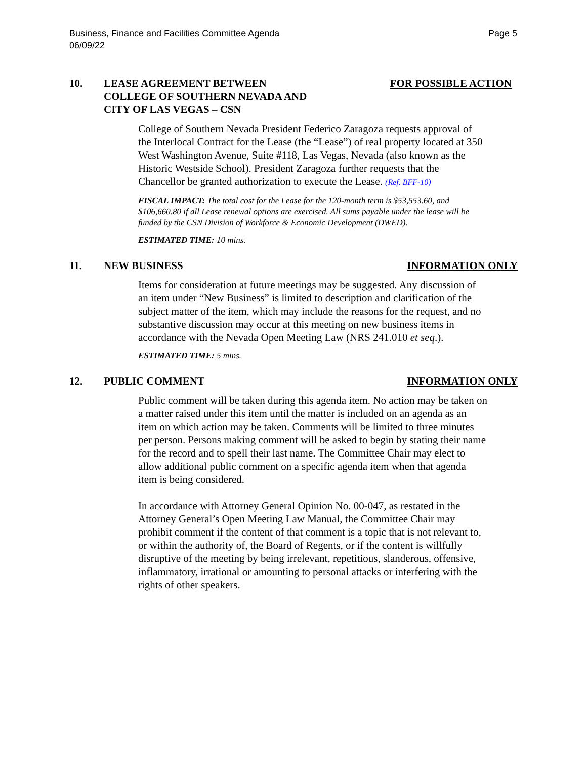Business, Finance and Facilities Committee Agenda
06/09/22
Page 5
10. LEASE AGREEMENT BETWEEN
COLLEGE OF SOUTHERN NEVADA AND
CITY OF LAS VEGAS – CSN
FOR POSSIBLE ACTION
College of Southern Nevada President Federico Zaragoza requests approval of the Interlocal Contract for the Lease (the “Lease”) of real property located at 350 West Washington Avenue, Suite #118, Las Vegas, Nevada (also known as the Historic Westside School). President Zaragoza further requests that the Chancellor be granted authorization to execute the Lease. (Ref. BFF-10)
FISCAL IMPACT: The total cost for the Lease for the 120-month term is $53,553.60, and $106,660.80 if all Lease renewal options are exercised. All sums payable under the lease will be funded by the CSN Division of Workforce & Economic Development (DWED).
ESTIMATED TIME: 10 mins.
11. NEW BUSINESS INFORMATION ONLY
Items for consideration at future meetings may be suggested. Any discussion of an item under “New Business” is limited to description and clarification of the subject matter of the item, which may include the reasons for the request, and no substantive discussion may occur at this meeting on new business items in accordance with the Nevada Open Meeting Law (NRS 241.010 et seq.).
ESTIMATED TIME: 5 mins.
12. PUBLIC COMMENT INFORMATION ONLY
Public comment will be taken during this agenda item. No action may be taken on a matter raised under this item until the matter is included on an agenda as an item on which action may be taken. Comments will be limited to three minutes per person. Persons making comment will be asked to begin by stating their name for the record and to spell their last name. The Committee Chair may elect to allow additional public comment on a specific agenda item when that agenda item is being considered.
In accordance with Attorney General Opinion No. 00-047, as restated in the Attorney General’s Open Meeting Law Manual, the Committee Chair may prohibit comment if the content of that comment is a topic that is not relevant to, or within the authority of, the Board of Regents, or if the content is willfully disruptive of the meeting by being irrelevant, repetitious, slanderous, offensive, inflammatory, irrational or amounting to personal attacks or interfering with the rights of other speakers.